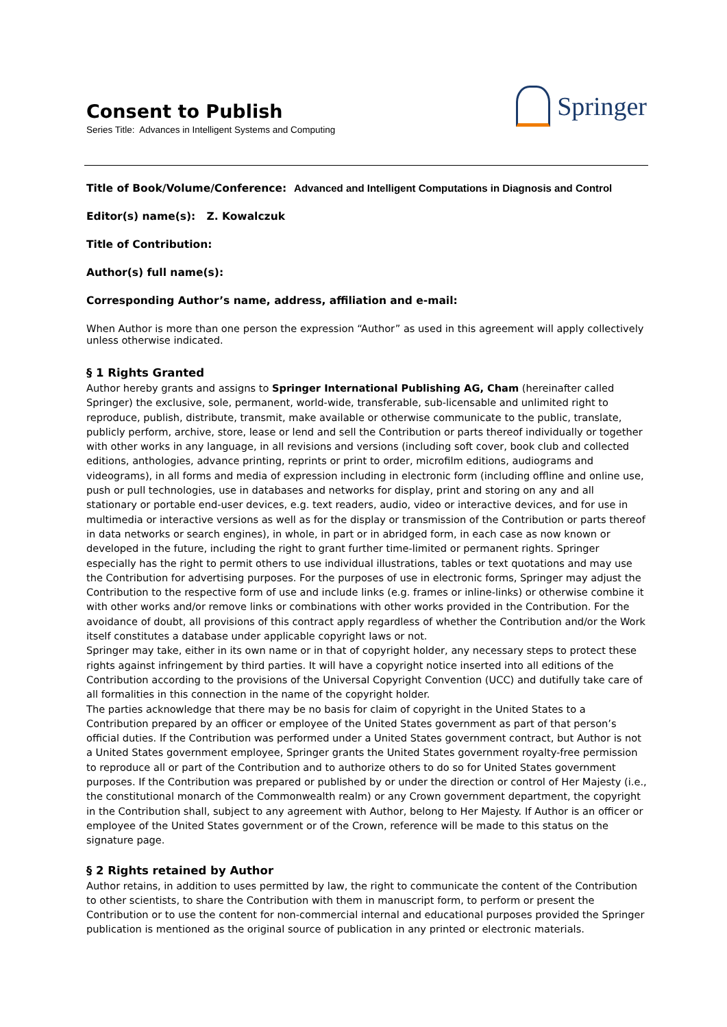Consent to Publish
Series Title: Advances in Intelligent Systems and Computing
Springer
Title of Book/Volume/Conference: Advanced and Intelligent Computations in Diagnosis and Control
Editor(s) name(s): Z. Kowalczuk
Title of Contribution:
Author(s) full name(s):
Corresponding Author’s name, address, affiliation and e-mail:
When Author is more than one person the expression “Author” as used in this agreement will apply collectively unless otherwise indicated.
§ 1 Rights Granted
Author hereby grants and assigns to Springer International Publishing AG, Cham (hereinafter called Springer) the exclusive, sole, permanent, world-wide, transferable, sub-licensable and unlimited right to reproduce, publish, distribute, transmit, make available or otherwise communicate to the public, translate, publicly perform, archive, store, lease or lend and sell the Contribution or parts thereof individually or together with other works in any language, in all revisions and versions (including soft cover, book club and collected editions, anthologies, advance printing, reprints or print to order, microfilm editions, audiograms and videograms), in all forms and media of expression including in electronic form (including offline and online use, push or pull technologies, use in databases and networks for display, print and storing on any and all stationary or portable end-user devices, e.g. text readers, audio, video or interactive devices, and for use in multimedia or interactive versions as well as for the display or transmission of the Contribution or parts thereof in data networks or search engines), in whole, in part or in abridged form, in each case as now known or developed in the future, including the right to grant further time-limited or permanent rights. Springer especially has the right to permit others to use individual illustrations, tables or text quotations and may use the Contribution for advertising purposes. For the purposes of use in electronic forms, Springer may adjust the Contribution to the respective form of use and include links (e.g. frames or inline-links) or otherwise combine it with other works and/or remove links or combinations with other works provided in the Contribution. For the avoidance of doubt, all provisions of this contract apply regardless of whether the Contribution and/or the Work itself constitutes a database under applicable copyright laws or not.
Springer may take, either in its own name or in that of copyright holder, any necessary steps to protect these rights against infringement by third parties. It will have a copyright notice inserted into all editions of the Contribution according to the provisions of the Universal Copyright Convention (UCC) and dutifully take care of all formalities in this connection in the name of the copyright holder.
The parties acknowledge that there may be no basis for claim of copyright in the United States to a Contribution prepared by an officer or employee of the United States government as part of that person’s official duties. If the Contribution was performed under a United States government contract, but Author is not a United States government employee, Springer grants the United States government royalty-free permission to reproduce all or part of the Contribution and to authorize others to do so for United States government purposes. If the Contribution was prepared or published by or under the direction or control of Her Majesty (i.e., the constitutional monarch of the Commonwealth realm) or any Crown government department, the copyright in the Contribution shall, subject to any agreement with Author, belong to Her Majesty. If Author is an officer or employee of the United States government or of the Crown, reference will be made to this status on the signature page.
§ 2 Rights retained by Author
Author retains, in addition to uses permitted by law, the right to communicate the content of the Contribution to other scientists, to share the Contribution with them in manuscript form, to perform or present the Contribution or to use the content for non-commercial internal and educational purposes provided the Springer publication is mentioned as the original source of publication in any printed or electronic materials.